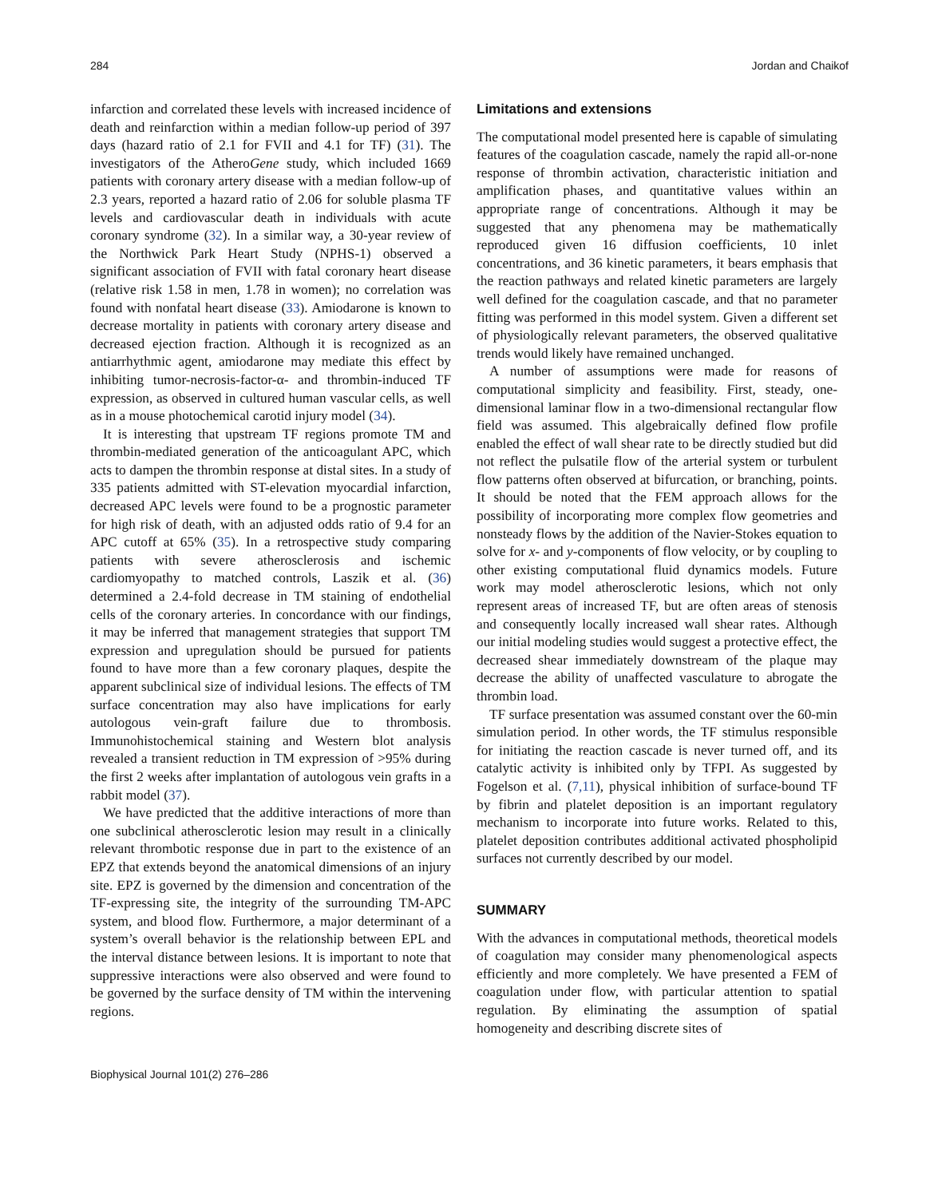284 Jordan and Chaikof
infarction and correlated these levels with increased incidence of death and reinfarction within a median follow-up period of 397 days (hazard ratio of 2.1 for FVII and 4.1 for TF) (31). The investigators of the AtheroGene study, which included 1669 patients with coronary artery disease with a median follow-up of 2.3 years, reported a hazard ratio of 2.06 for soluble plasma TF levels and cardiovascular death in individuals with acute coronary syndrome (32). In a similar way, a 30-year review of the Northwick Park Heart Study (NPHS-1) observed a significant association of FVII with fatal coronary heart disease (relative risk 1.58 in men, 1.78 in women); no correlation was found with nonfatal heart disease (33). Amiodarone is known to decrease mortality in patients with coronary artery disease and decreased ejection fraction. Although it is recognized as an antiarrhythmic agent, amiodarone may mediate this effect by inhibiting tumor-necrosis-factor-α- and thrombin-induced TF expression, as observed in cultured human vascular cells, as well as in a mouse photochemical carotid injury model (34).
It is interesting that upstream TF regions promote TM and thrombin-mediated generation of the anticoagulant APC, which acts to dampen the thrombin response at distal sites. In a study of 335 patients admitted with ST-elevation myocardial infarction, decreased APC levels were found to be a prognostic parameter for high risk of death, with an adjusted odds ratio of 9.4 for an APC cutoff at 65% (35). In a retrospective study comparing patients with severe atherosclerosis and ischemic cardiomyopathy to matched controls, Laszik et al. (36) determined a 2.4-fold decrease in TM staining of endothelial cells of the coronary arteries. In concordance with our findings, it may be inferred that management strategies that support TM expression and upregulation should be pursued for patients found to have more than a few coronary plaques, despite the apparent subclinical size of individual lesions. The effects of TM surface concentration may also have implications for early autologous vein-graft failure due to thrombosis. Immunohistochemical staining and Western blot analysis revealed a transient reduction in TM expression of >95% during the first 2 weeks after implantation of autologous vein grafts in a rabbit model (37).
We have predicted that the additive interactions of more than one subclinical atherosclerotic lesion may result in a clinically relevant thrombotic response due in part to the existence of an EPZ that extends beyond the anatomical dimensions of an injury site. EPZ is governed by the dimension and concentration of the TF-expressing site, the integrity of the surrounding TM-APC system, and blood flow. Furthermore, a major determinant of a system’s overall behavior is the relationship between EPL and the interval distance between lesions. It is important to note that suppressive interactions were also observed and were found to be governed by the surface density of TM within the intervening regions.
Limitations and extensions
The computational model presented here is capable of simulating features of the coagulation cascade, namely the rapid all-or-none response of thrombin activation, characteristic initiation and amplification phases, and quantitative values within an appropriate range of concentrations. Although it may be suggested that any phenomena may be mathematically reproduced given 16 diffusion coefficients, 10 inlet concentrations, and 36 kinetic parameters, it bears emphasis that the reaction pathways and related kinetic parameters are largely well defined for the coagulation cascade, and that no parameter fitting was performed in this model system. Given a different set of physiologically relevant parameters, the observed qualitative trends would likely have remained unchanged.
A number of assumptions were made for reasons of computational simplicity and feasibility. First, steady, one-dimensional laminar flow in a two-dimensional rectangular flow field was assumed. This algebraically defined flow profile enabled the effect of wall shear rate to be directly studied but did not reflect the pulsatile flow of the arterial system or turbulent flow patterns often observed at bifurcation, or branching, points. It should be noted that the FEM approach allows for the possibility of incorporating more complex flow geometries and nonsteady flows by the addition of the Navier-Stokes equation to solve for x- and y-components of flow velocity, or by coupling to other existing computational fluid dynamics models. Future work may model atherosclerotic lesions, which not only represent areas of increased TF, but are often areas of stenosis and consequently locally increased wall shear rates. Although our initial modeling studies would suggest a protective effect, the decreased shear immediately downstream of the plaque may decrease the ability of unaffected vasculature to abrogate the thrombin load.
TF surface presentation was assumed constant over the 60-min simulation period. In other words, the TF stimulus responsible for initiating the reaction cascade is never turned off, and its catalytic activity is inhibited only by TFPI. As suggested by Fogelson et al. (7,11), physical inhibition of surface-bound TF by fibrin and platelet deposition is an important regulatory mechanism to incorporate into future works. Related to this, platelet deposition contributes additional activated phospholipid surfaces not currently described by our model.
SUMMARY
With the advances in computational methods, theoretical models of coagulation may consider many phenomenological aspects efficiently and more completely. We have presented a FEM of coagulation under flow, with particular attention to spatial regulation. By eliminating the assumption of spatial homogeneity and describing discrete sites of
Biophysical Journal 101(2) 276–286